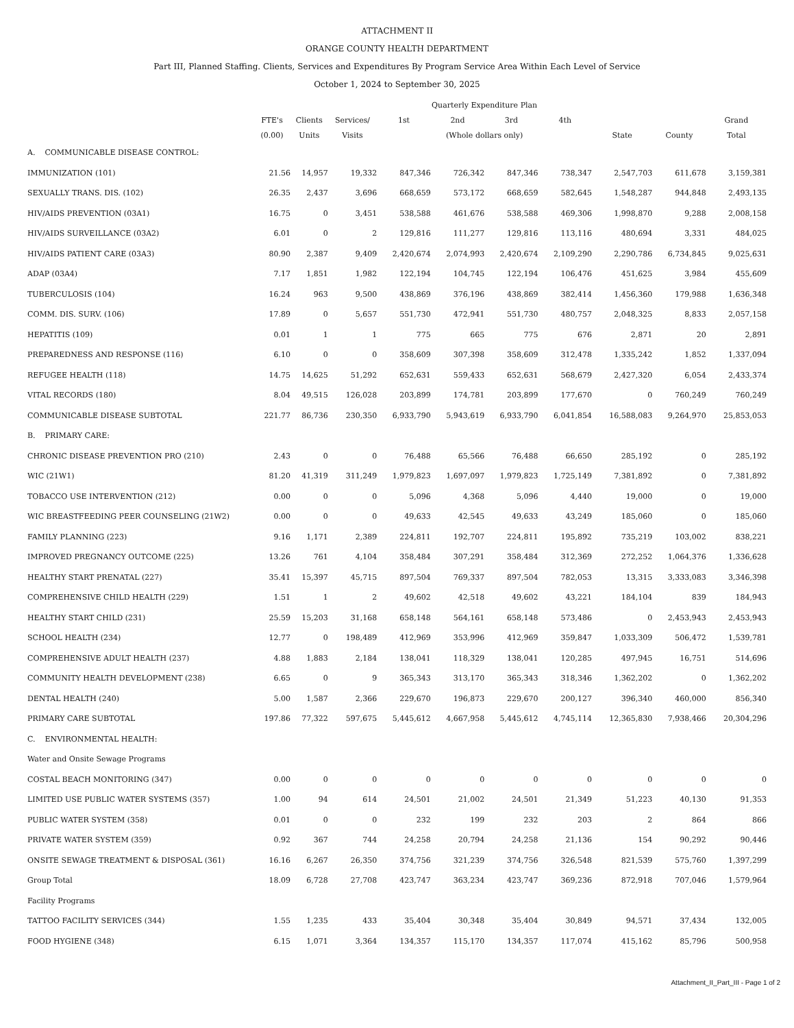ATTACHMENT II
ORANGE COUNTY HEALTH DEPARTMENT
Part III, Planned Staffing. Clients, Services and Expenditures By Program Service Area Within Each Level of Service
October 1, 2024 to September 30, 2025
| | | | | Quarterly Expenditure Plan | | | | | | |
| --- | --- | --- | --- | --- | --- | --- | --- | --- | --- | --- |
| | FTE's | Clients | Services/ | 1st | 2nd | 3rd | 4th | | | Grand |
| | (0.00) | Units | Visits | (Whole dollars only) | | | | State | County | Total |
| A. COMMUNICABLE DISEASE CONTROL: | | | | | | | | | | |
| IMMUNIZATION (101) | 21.56 | 14,957 | 19,332 | 847,346 | 726,342 | 847,346 | 738,347 | 2,547,703 | 611,678 | 3,159,381 |
| SEXUALLY TRANS. DIS. (102) | 26.35 | 2,437 | 3,696 | 668,659 | 573,172 | 668,659 | 582,645 | 1,548,287 | 944,848 | 2,493,135 |
| HIV/AIDS PREVENTION (03A1) | 16.75 | 0 | 3,451 | 538,588 | 461,676 | 538,588 | 469,306 | 1,998,870 | 9,288 | 2,008,158 |
| HIV/AIDS SURVEILLANCE (03A2) | 6.01 | 0 | 2 | 129,816 | 111,277 | 129,816 | 113,116 | 480,694 | 3,331 | 484,025 |
| HIV/AIDS PATIENT CARE (03A3) | 80.90 | 2,387 | 9,409 | 2,420,674 | 2,074,993 | 2,420,674 | 2,109,290 | 2,290,786 | 6,734,845 | 9,025,631 |
| ADAP (03A4) | 7.17 | 1,851 | 1,982 | 122,194 | 104,745 | 122,194 | 106,476 | 451,625 | 3,984 | 455,609 |
| TUBERCULOSIS (104) | 16.24 | 963 | 9,500 | 438,869 | 376,196 | 438,869 | 382,414 | 1,456,360 | 179,988 | 1,636,348 |
| COMM. DIS. SURV. (106) | 17.89 | 0 | 5,657 | 551,730 | 472,941 | 551,730 | 480,757 | 2,048,325 | 8,833 | 2,057,158 |
| HEPATITIS (109) | 0.01 | 1 | 1 | 775 | 665 | 775 | 676 | 2,871 | 20 | 2,891 |
| PREPAREDNESS AND RESPONSE (116) | 6.10 | 0 | 0 | 358,609 | 307,398 | 358,609 | 312,478 | 1,335,242 | 1,852 | 1,337,094 |
| REFUGEE HEALTH (118) | 14.75 | 14,625 | 51,292 | 652,631 | 559,433 | 652,631 | 568,679 | 2,427,320 | 6,054 | 2,433,374 |
| VITAL RECORDS (180) | 8.04 | 49,515 | 126,028 | 203,899 | 174,781 | 203,899 | 177,670 | 0 | 760,249 | 760,249 |
| COMMUNICABLE DISEASE SUBTOTAL | 221.77 | 86,736 | 230,350 | 6,933,790 | 5,943,619 | 6,933,790 | 6,041,854 | 16,588,083 | 9,264,970 | 25,853,053 |
| B. PRIMARY CARE: | | | | | | | | | | |
| CHRONIC DISEASE PREVENTION PRO (210) | 2.43 | 0 | 0 | 76,488 | 65,566 | 76,488 | 66,650 | 285,192 | 0 | 285,192 |
| WIC (21W1) | 81.20 | 41,319 | 311,249 | 1,979,823 | 1,697,097 | 1,979,823 | 1,725,149 | 7,381,892 | 0 | 7,381,892 |
| TOBACCO USE INTERVENTION (212) | 0.00 | 0 | 0 | 5,096 | 4,368 | 5,096 | 4,440 | 19,000 | 0 | 19,000 |
| WIC BREASTFEEDING PEER COUNSELING (21W2) | 0.00 | 0 | 0 | 49,633 | 42,545 | 49,633 | 43,249 | 185,060 | 0 | 185,060 |
| FAMILY PLANNING (223) | 9.16 | 1,171 | 2,389 | 224,811 | 192,707 | 224,811 | 195,892 | 735,219 | 103,002 | 838,221 |
| IMPROVED PREGNANCY OUTCOME (225) | 13.26 | 761 | 4,104 | 358,484 | 307,291 | 358,484 | 312,369 | 272,252 | 1,064,376 | 1,336,628 |
| HEALTHY START PRENATAL (227) | 35.41 | 15,397 | 45,715 | 897,504 | 769,337 | 897,504 | 782,053 | 13,315 | 3,333,083 | 3,346,398 |
| COMPREHENSIVE CHILD HEALTH (229) | 1.51 | 1 | 2 | 49,602 | 42,518 | 49,602 | 43,221 | 184,104 | 839 | 184,943 |
| HEALTHY START CHILD (231) | 25.59 | 15,203 | 31,168 | 658,148 | 564,161 | 658,148 | 573,486 | 0 | 2,453,943 | 2,453,943 |
| SCHOOL HEALTH (234) | 12.77 | 0 | 198,489 | 412,969 | 353,996 | 412,969 | 359,847 | 1,033,309 | 506,472 | 1,539,781 |
| COMPREHENSIVE ADULT HEALTH (237) | 4.88 | 1,883 | 2,184 | 138,041 | 118,329 | 138,041 | 120,285 | 497,945 | 16,751 | 514,696 |
| COMMUNITY HEALTH DEVELOPMENT (238) | 6.65 | 0 | 9 | 365,343 | 313,170 | 365,343 | 318,346 | 1,362,202 | 0 | 1,362,202 |
| DENTAL HEALTH (240) | 5.00 | 1,587 | 2,366 | 229,670 | 196,873 | 229,670 | 200,127 | 396,340 | 460,000 | 856,340 |
| PRIMARY CARE SUBTOTAL | 197.86 | 77,322 | 597,675 | 5,445,612 | 4,667,958 | 5,445,612 | 4,745,114 | 12,365,830 | 7,938,466 | 20,304,296 |
| C. ENVIRONMENTAL HEALTH: | | | | | | | | | | |
| Water and Onsite Sewage Programs | | | | | | | | | | |
| COSTAL BEACH MONITORING (347) | 0.00 | 0 | 0 | 0 | 0 | 0 | 0 | 0 | 0 | 0 |
| LIMITED USE PUBLIC WATER SYSTEMS (357) | 1.00 | 94 | 614 | 24,501 | 21,002 | 24,501 | 21,349 | 51,223 | 40,130 | 91,353 |
| PUBLIC WATER SYSTEM (358) | 0.01 | 0 | 0 | 232 | 199 | 232 | 203 | 2 | 864 | 866 |
| PRIVATE WATER SYSTEM (359) | 0.92 | 367 | 744 | 24,258 | 20,794 | 24,258 | 21,136 | 154 | 90,292 | 90,446 |
| ONSITE SEWAGE TREATMENT & DISPOSAL (361) | 16.16 | 6,267 | 26,350 | 374,756 | 321,239 | 374,756 | 326,548 | 821,539 | 575,760 | 1,397,299 |
| Group Total | 18.09 | 6,728 | 27,708 | 423,747 | 363,234 | 423,747 | 369,236 | 872,918 | 707,046 | 1,579,964 |
| Facility Programs | | | | | | | | | | |
| TATTOO FACILITY SERVICES (344) | 1.55 | 1,235 | 433 | 35,404 | 30,348 | 35,404 | 30,849 | 94,571 | 37,434 | 132,005 |
| FOOD HYGIENE (348) | 6.15 | 1,071 | 3,364 | 134,357 | 115,170 | 134,357 | 117,074 | 415,162 | 85,796 | 500,958 |
Attachment_II_Part_III - Page 1 of 2